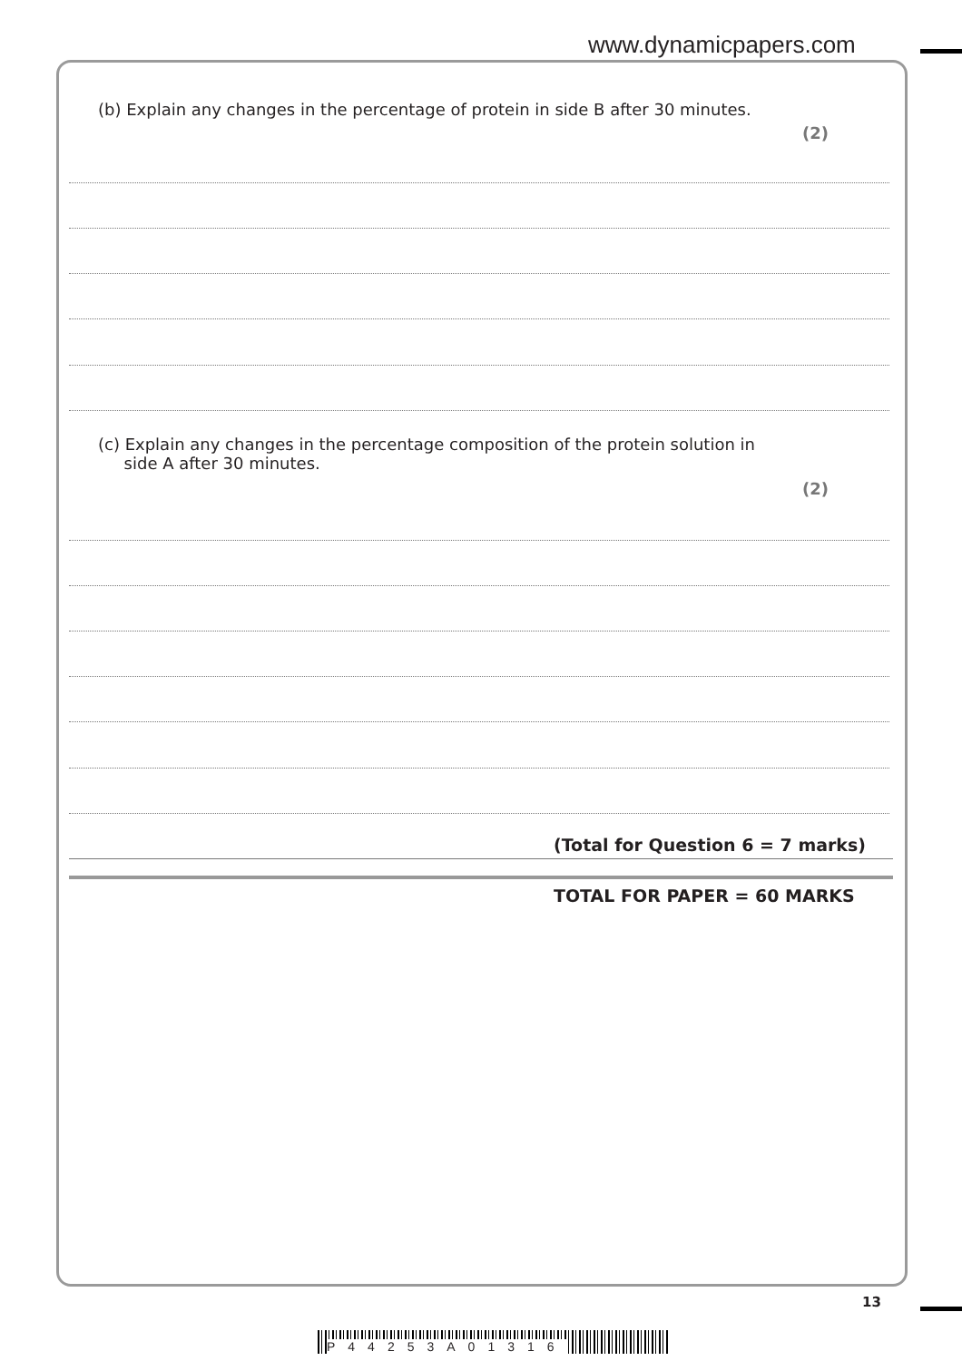www.dynamicpapers.com
(b) Explain any changes in the percentage of protein in side B after 30 minutes.
(2)
(c) Explain any changes in the percentage composition of the protein solution in
side A after 30 minutes.
(2)
(Total for Question 6 = 7 marks)
TOTAL FOR PAPER = 60 MARKS
13
P44253A01316